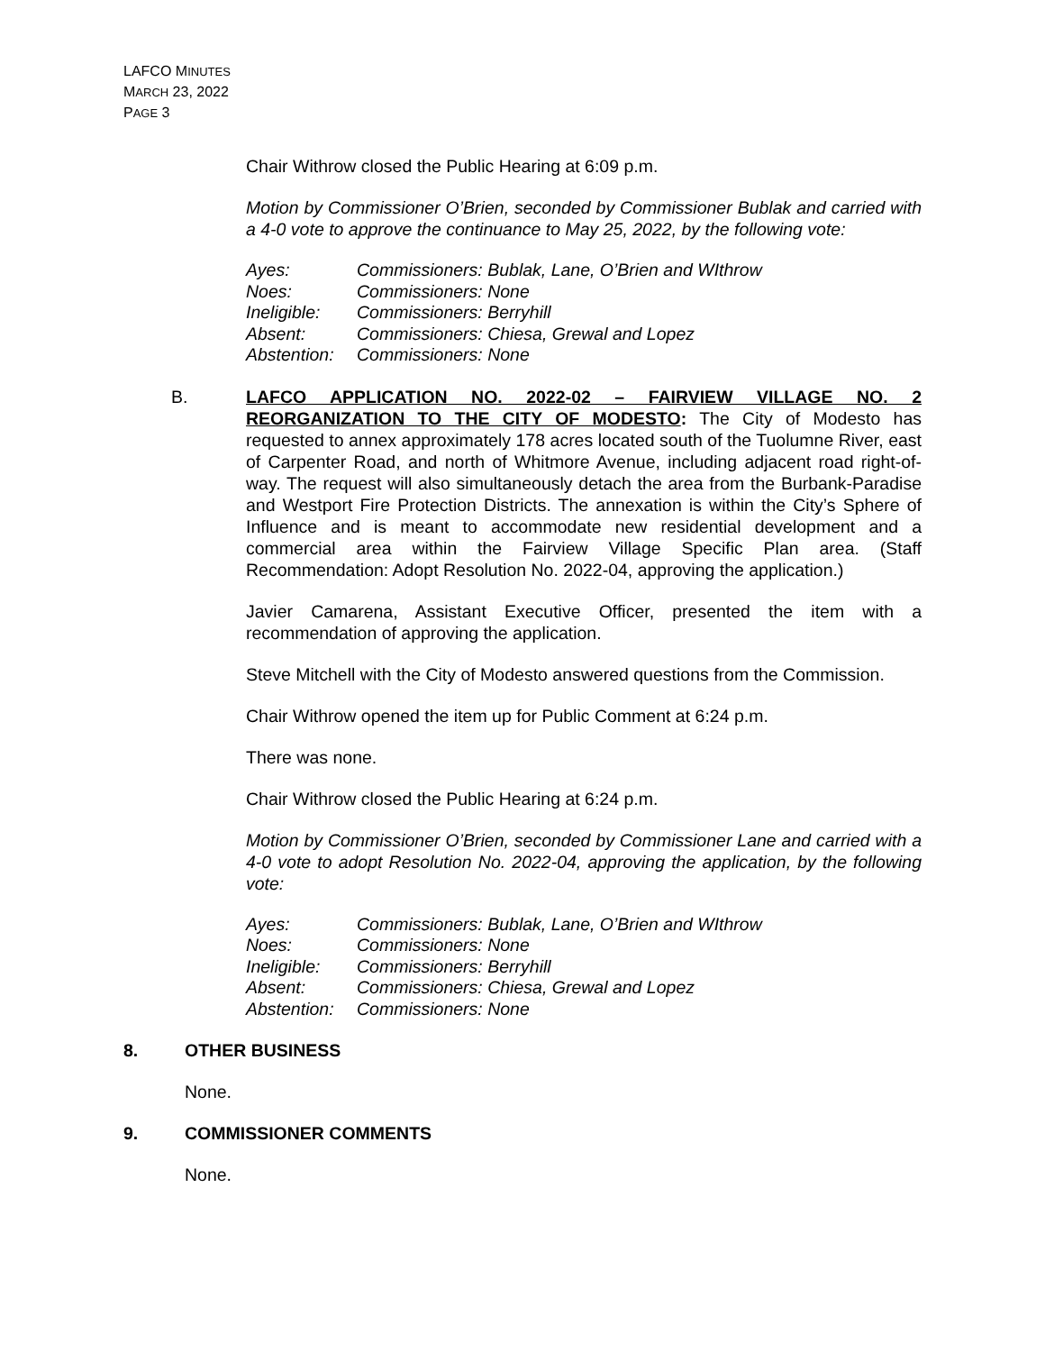LAFCO MINUTES
MARCH 23, 2022
PAGE 3
Chair Withrow closed the Public Hearing at 6:09 p.m.
Motion by Commissioner O’Brien, seconded by Commissioner Bublak and carried with a 4-0 vote to approve the continuance to May 25, 2022, by the following vote:
| Ayes: | Commissioners: Bublak, Lane, O’Brien and WIthrow |
| Noes: | Commissioners: None |
| Ineligible: | Commissioners: Berryhill |
| Absent: | Commissioners: Chiesa, Grewal and Lopez |
| Abstention: | Commissioners: None |
B. LAFCO APPLICATION NO. 2022-02 – FAIRVIEW VILLAGE NO. 2 REORGANIZATION TO THE CITY OF MODESTO: The City of Modesto has requested to annex approximately 178 acres located south of the Tuolumne River, east of Carpenter Road, and north of Whitmore Avenue, including adjacent road right-of-way. The request will also simultaneously detach the area from the Burbank-Paradise and Westport Fire Protection Districts. The annexation is within the City’s Sphere of Influence and is meant to accommodate new residential development and a commercial area within the Fairview Village Specific Plan area. (Staff Recommendation: Adopt Resolution No. 2022-04, approving the application.)
Javier Camarena, Assistant Executive Officer, presented the item with a recommendation of approving the application.
Steve Mitchell with the City of Modesto answered questions from the Commission.
Chair Withrow opened the item up for Public Comment at 6:24 p.m.
There was none.
Chair Withrow closed the Public Hearing at 6:24 p.m.
Motion by Commissioner O’Brien, seconded by Commissioner Lane and carried with a 4-0 vote to adopt Resolution No. 2022-04, approving the application, by the following vote:
| Ayes: | Commissioners: Bublak, Lane, O’Brien and WIthrow |
| Noes: | Commissioners: None |
| Ineligible: | Commissioners: Berryhill |
| Absent: | Commissioners: Chiesa, Grewal and Lopez |
| Abstention: | Commissioners: None |
8. OTHER BUSINESS
None.
9. COMMISSIONER COMMENTS
None.